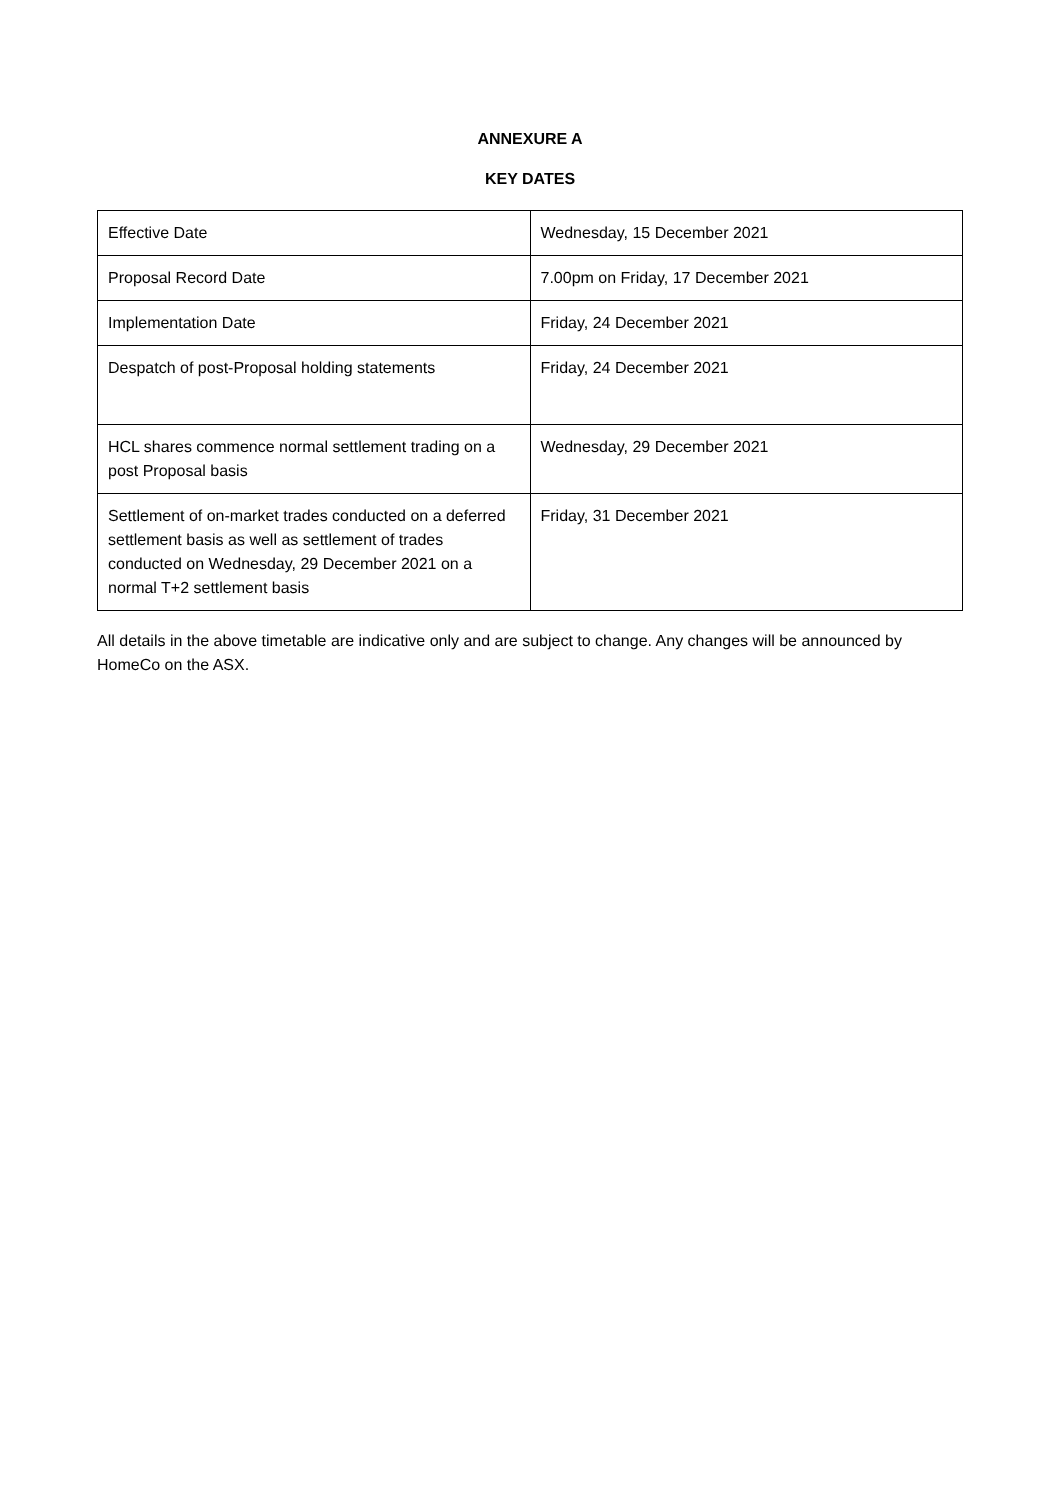ANNEXURE A
KEY DATES
| Effective Date | Wednesday, 15 December 2021 |
| Proposal Record Date | 7.00pm on Friday, 17 December 2021 |
| Implementation Date | Friday, 24 December 2021 |
| Despatch of post-Proposal holding statements | Friday, 24 December 2021 |
| HCL shares commence normal settlement trading on a post Proposal basis | Wednesday, 29 December 2021 |
| Settlement of on-market trades conducted on a deferred settlement basis as well as settlement of trades conducted on Wednesday, 29 December 2021 on a normal T+2 settlement basis | Friday, 31 December 2021 |
All details in the above timetable are indicative only and are subject to change. Any changes will be announced by HomeCo on the ASX.